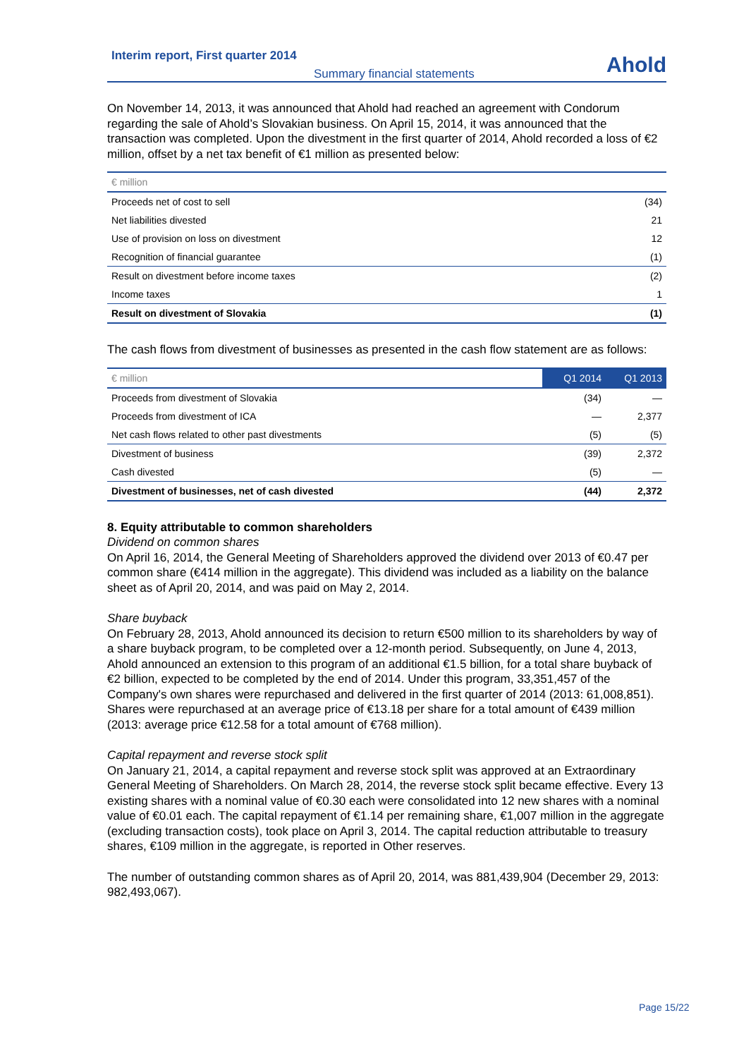Interim report, First quarter 2014
Summary financial statements
Ahold
On November 14, 2013, it was announced that Ahold had reached an agreement with Condorum regarding the sale of Ahold’s Slovakian business. On April 15, 2014, it was announced that the transaction was completed. Upon the divestment in the first quarter of 2014, Ahold recorded a loss of €2 million, offset by a net tax benefit of €1 million as presented below:
| € million | |
| --- | --- |
| Proceeds net of cost to sell | (34) |
| Net liabilities divested | 21 |
| Use of provision on loss on divestment | 12 |
| Recognition of financial guarantee | (1) |
| Result on divestment before income taxes | (2) |
| Income taxes | 1 |
| Result on divestment of Slovakia | (1) |
The cash flows from divestment of businesses as presented in the cash flow statement are as follows:
| € million | Q1 2014 | Q1 2013 |
| --- | --- | --- |
| Proceeds from divestment of Slovakia | (34) | — |
| Proceeds from divestment of ICA | — | 2,377 |
| Net cash flows related to other past divestments | (5) | (5) |
| Divestment of business | (39) | 2,372 |
| Cash divested | (5) | — |
| Divestment of businesses, net of cash divested | (44) | 2,372 |
8. Equity attributable to common shareholders
Dividend on common shares
On April 16, 2014, the General Meeting of Shareholders approved the dividend over 2013 of €0.47 per common share (€414 million in the aggregate). This dividend was included as a liability on the balance sheet as of April 20, 2014, and was paid on May 2, 2014.
Share buyback
On February 28, 2013, Ahold announced its decision to return €500 million to its shareholders by way of a share buyback program, to be completed over a 12-month period. Subsequently, on June 4, 2013, Ahold announced an extension to this program of an additional €1.5 billion, for a total share buyback of €2 billion, expected to be completed by the end of 2014. Under this program, 33,351,457 of the Company's own shares were repurchased and delivered in the first quarter of 2014 (2013: 61,008,851). Shares were repurchased at an average price of €13.18 per share for a total amount of €439 million (2013: average price €12.58 for a total amount of €768 million).
Capital repayment and reverse stock split
On January 21, 2014, a capital repayment and reverse stock split was approved at an Extraordinary General Meeting of Shareholders. On March 28, 2014, the reverse stock split became effective. Every 13 existing shares with a nominal value of €0.30 each were consolidated into 12 new shares with a nominal value of €0.01 each. The capital repayment of €1.14 per remaining share, €1,007 million in the aggregate (excluding transaction costs), took place on April 3, 2014. The capital reduction attributable to treasury shares, €109 million in the aggregate, is reported in Other reserves.
The number of outstanding common shares as of April 20, 2014, was 881,439,904 (December 29, 2013: 982,493,067).
Page 15/22